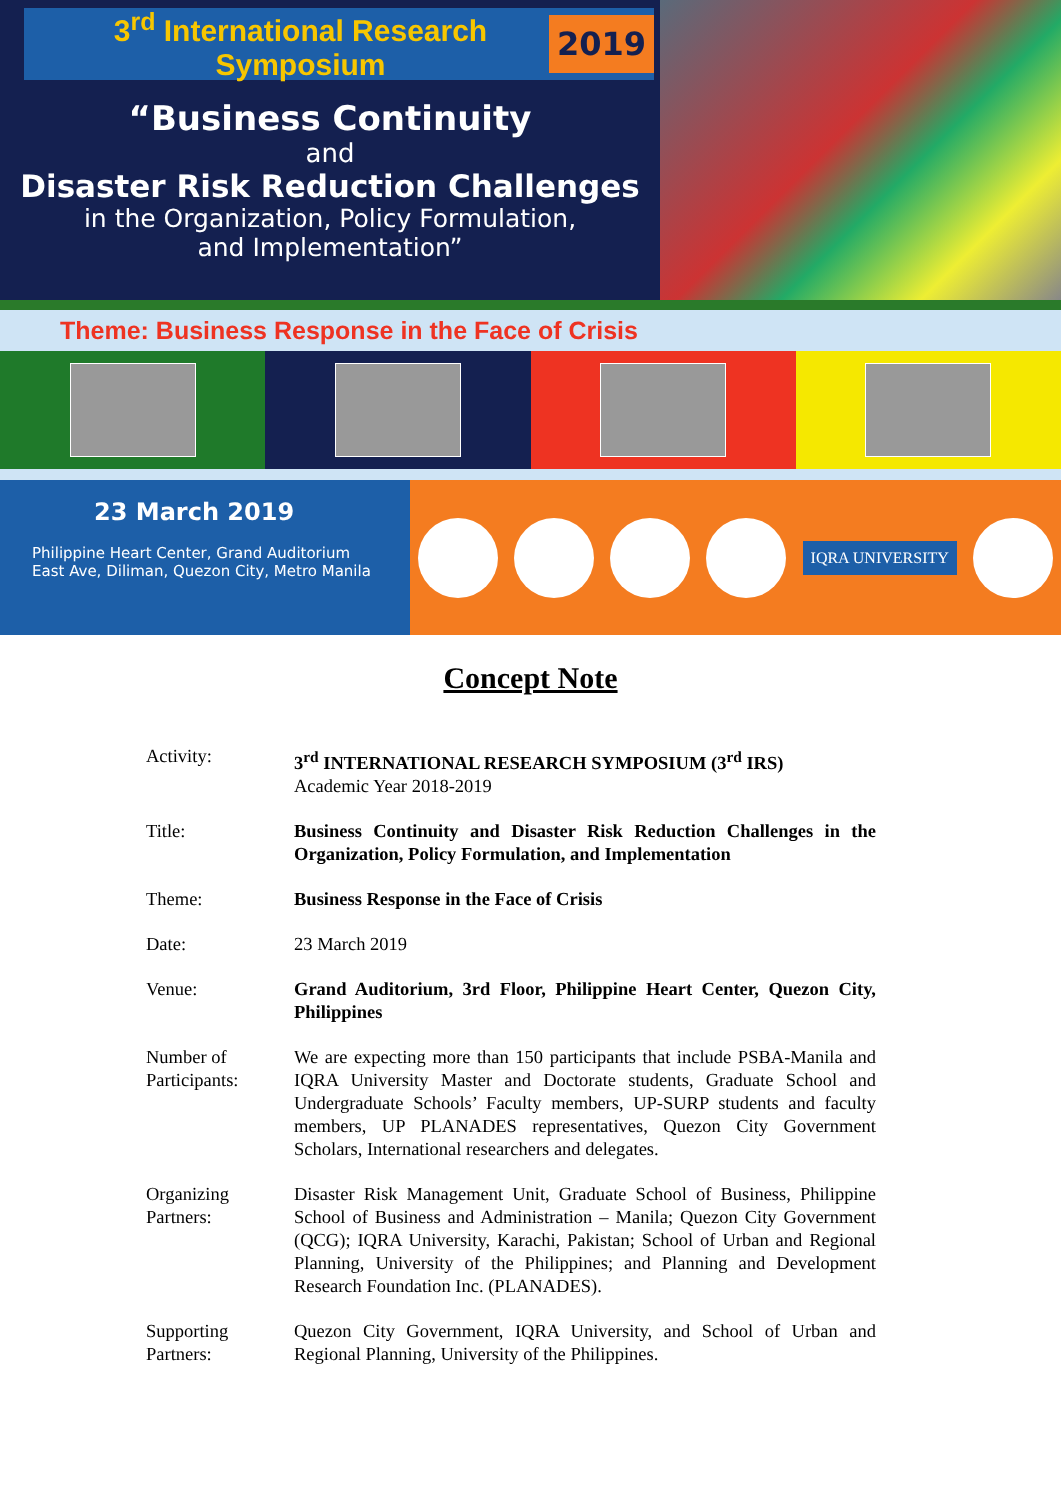3<sup>rd</sup> International Research Symposium 2019
“Business Continuity
and
Disaster Risk Reduction Challenges
in the Organization, Policy Formulation,
and Implementation”
Theme: Business Response in the Face of Crisis
23 March 2019
Philippine Heart Center, Grand Auditorium
East Ave, Diliman, Quezon City, Metro Manila
IQRA UNIVERSITY
Concept Note
| Activity: | 3<sup>rd</sup> INTERNATIONAL RESEARCH SYMPOSIUM (3<sup>rd</sup> IRS) Academic Year 2018-2019 |
| Title: | Business Continuity and Disaster Risk Reduction Challenges in the Organization, Policy Formulation, and Implementation |
| Theme: | Business Response in the Face of Crisis |
| Date: | 23 March 2019 |
| Venue: | Grand Auditorium, 3rd Floor, Philippine Heart Center, Quezon City, Philippines |
| Number of Participants: | We are expecting more than 150 participants that include PSBA-Manila and IQRA University Master and Doctorate students, Graduate School and Undergraduate Schools’ Faculty members, UP-SURP students and faculty members, UP PLANADES representatives, Quezon City Government Scholars, International researchers and delegates. |
| Organizing Partners: | Disaster Risk Management Unit, Graduate School of Business, Philippine School of Business and Administration – Manila; Quezon City Government (QCG); IQRA University, Karachi, Pakistan; School of Urban and Regional Planning, University of the Philippines; and Planning and Development Research Foundation Inc. (PLANADES). |
| Supporting Partners: | Quezon City Government, IQRA University, and School of Urban and Regional Planning, University of the Philippines. |